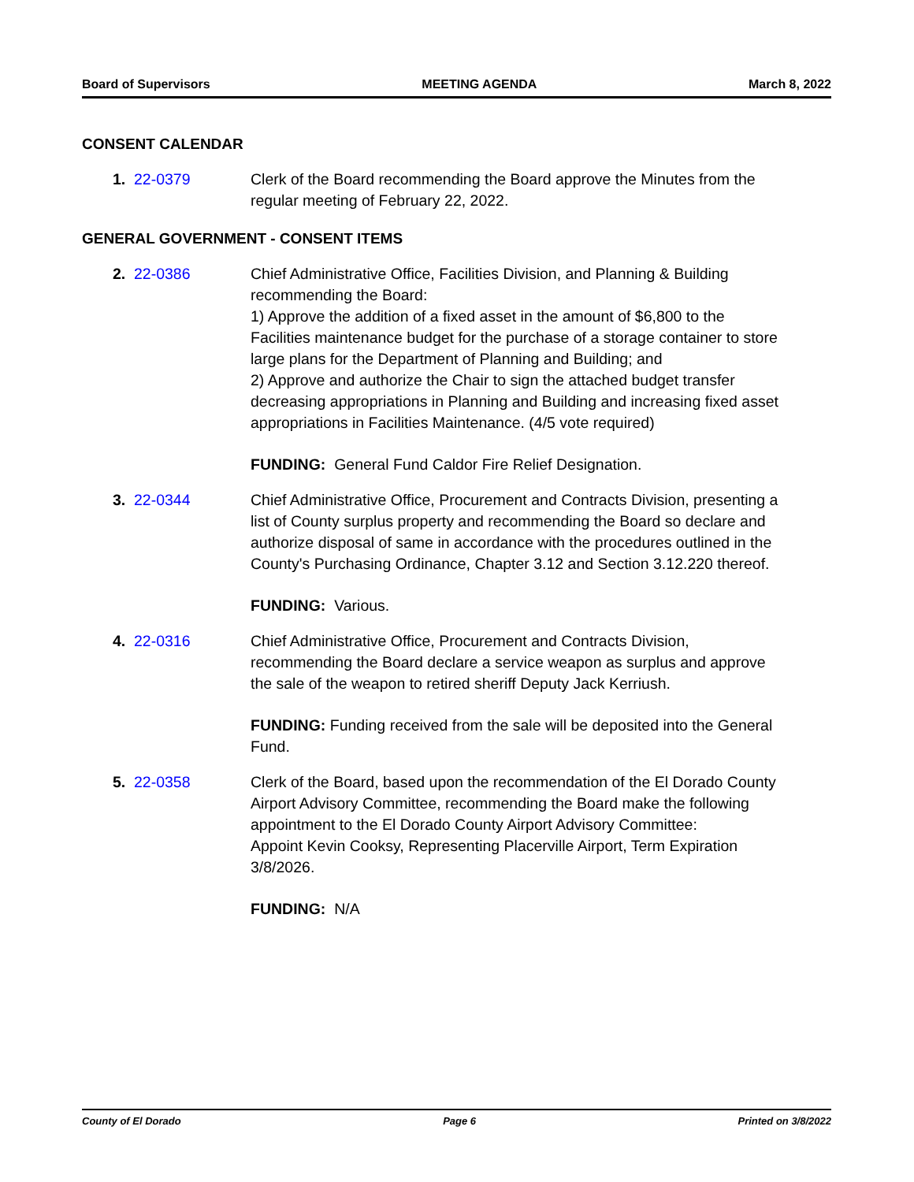Board of Supervisors MEETING AGENDA March 8, 2022
CONSENT CALENDAR
1. 22-0379 Clerk of the Board recommending the Board approve the Minutes from the regular meeting of February 22, 2022.
GENERAL GOVERNMENT - CONSENT ITEMS
2. 22-0386 Chief Administrative Office, Facilities Division, and Planning & Building recommending the Board:
1) Approve the addition of a fixed asset in the amount of $6,800 to the Facilities maintenance budget for the purchase of a storage container to store large plans for the Department of Planning and Building; and
2) Approve and authorize the Chair to sign the attached budget transfer decreasing appropriations in Planning and Building and increasing fixed asset appropriations in Facilities Maintenance. (4/5 vote required)
FUNDING: General Fund Caldor Fire Relief Designation.
3. 22-0344 Chief Administrative Office, Procurement and Contracts Division, presenting a list of County surplus property and recommending the Board so declare and authorize disposal of same in accordance with the procedures outlined in the County's Purchasing Ordinance, Chapter 3.12 and Section 3.12.220 thereof.
FUNDING: Various.
4. 22-0316 Chief Administrative Office, Procurement and Contracts Division, recommending the Board declare a service weapon as surplus and approve the sale of the weapon to retired sheriff Deputy Jack Kerriush.
FUNDING: Funding received from the sale will be deposited into the General Fund.
5. 22-0358 Clerk of the Board, based upon the recommendation of the El Dorado County Airport Advisory Committee, recommending the Board make the following appointment to the El Dorado County Airport Advisory Committee:
Appoint Kevin Cooksy, Representing Placerville Airport, Term Expiration 3/8/2026.
FUNDING: N/A
County of El Dorado Page 6 Printed on 3/8/2022